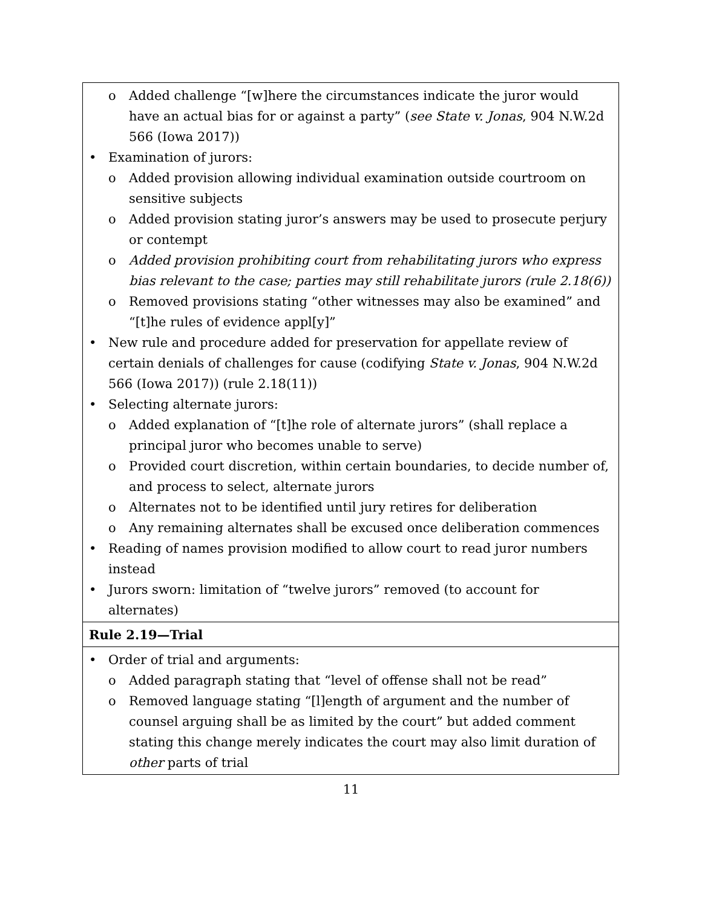| o Added challenge “[w]here the circumstances indicate the juror would have an actual bias for or against a party” ( see State v. Jonas , 904 N.W.2d 566 (Iowa 2017)) • Examination of jurors: o Added provision allowing individual examination outside courtroom on sensitive subjects o Added provision stating juror’s answers may be used to prosecute perjury or contempt o Added provision prohibiting court from rehabilitating jurors who express bias relevant to the case; parties may still rehabilitate jurors (rule 2.18(6)) o Removed provisions stating “other witnesses may also be examined” and “[t]he rules of evidence appl[y]” • New rule and procedure added for preservation for appellate review of certain denials of challenges for cause (codifying State v. Jonas , 904 N.W.2d 566 (Iowa 2017)) (rule 2.18(11)) • Selecting alternate jurors: o Added explanation of “[t]he role of alternate jurors” (shall replace a principal juror who becomes unable to serve) o Provided court discretion, within certain boundaries, to decide number of, and process to select, alternate jurors o Alternates not to be identified until jury retires for deliberation o Any remaining alternates shall be excused once deliberation commences • Reading of names provision modified to allow court to read juror numbers instead • Jurors sworn: limitation of “twelve jurors” removed (to account for alternates) |
| Rule 2.19—Trial |
| • Order of trial and arguments: o Added paragraph stating that “level of offense shall not be read” o Removed language stating “[l]ength of argument and the number of counsel arguing shall be as limited by the court” but added comment stating this change merely indicates the court may also limit duration of other parts of trial |
11